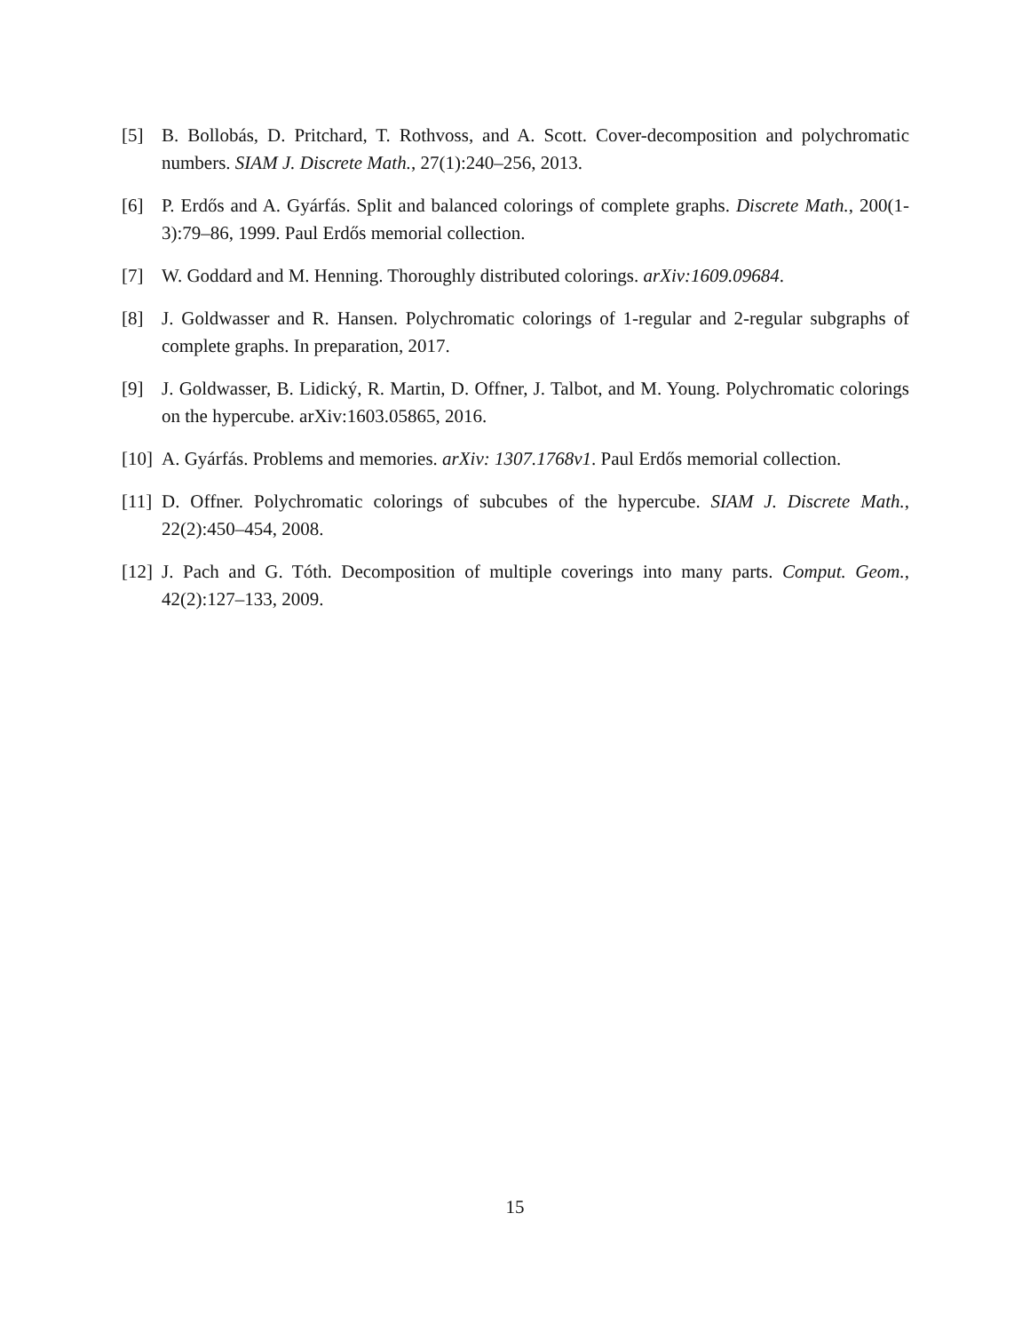[5] B. Bollobás, D. Pritchard, T. Rothvoss, and A. Scott. Cover-decomposition and polychromatic numbers. SIAM J. Discrete Math., 27(1):240–256, 2013.
[6] P. Erdős and A. Gyárfás. Split and balanced colorings of complete graphs. Discrete Math., 200(1-3):79–86, 1999. Paul Erdős memorial collection.
[7] W. Goddard and M. Henning. Thoroughly distributed colorings. arXiv:1609.09684.
[8] J. Goldwasser and R. Hansen. Polychromatic colorings of 1-regular and 2-regular subgraphs of complete graphs. In preparation, 2017.
[9] J. Goldwasser, B. Lidický, R. Martin, D. Offner, J. Talbot, and M. Young. Polychromatic colorings on the hypercube. arXiv:1603.05865, 2016.
[10]
A. Gyárfás. Problems and memories. arXiv: 1307.1768v1. Paul Erdős memorial collection.
[11]
D. Offner. Polychromatic colorings of subcubes of the hypercube. SIAM J. Discrete Math., 22(2):450–454, 2008.
[12]
J. Pach and G. Tóth. Decomposition of multiple coverings into many parts. Comput. Geom., 42(2):127–133, 2009.
15